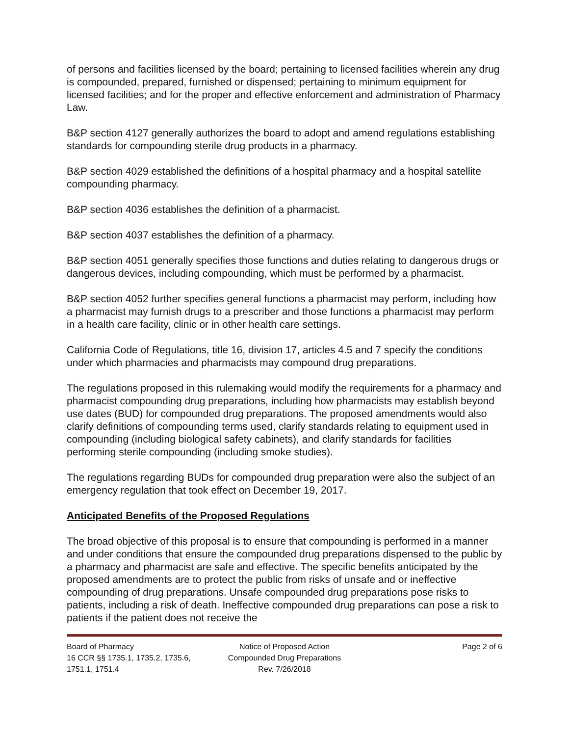of persons and facilities licensed by the board; pertaining to licensed facilities wherein any drug is compounded, prepared, furnished or dispensed; pertaining to minimum equipment for licensed facilities; and for the proper and effective enforcement and administration of Pharmacy Law.
B&P section 4127 generally authorizes the board to adopt and amend regulations establishing standards for compounding sterile drug products in a pharmacy.
B&P section 4029 established the definitions of a hospital pharmacy and a hospital satellite compounding pharmacy.
B&P section 4036 establishes the definition of a pharmacist.
B&P section 4037 establishes the definition of a pharmacy.
B&P section 4051 generally specifies those functions and duties relating to dangerous drugs or dangerous devices, including compounding, which must be performed by a pharmacist.
B&P section 4052 further specifies general functions a pharmacist may perform, including how a pharmacist may furnish drugs to a prescriber and those functions a pharmacist may perform in a health care facility, clinic or in other health care settings.
California Code of Regulations, title 16, division 17, articles 4.5 and 7 specify the conditions under which pharmacies and pharmacists may compound drug preparations.
The regulations proposed in this rulemaking would modify the requirements for a pharmacy and pharmacist compounding drug preparations, including how pharmacists may establish beyond use dates (BUD) for compounded drug preparations. The proposed amendments would also clarify definitions of compounding terms used, clarify standards relating to equipment used in compounding (including biological safety cabinets), and clarify standards for facilities performing sterile compounding (including smoke studies).
The regulations regarding BUDs for compounded drug preparation were also the subject of an emergency regulation that took effect on December 19, 2017.
Anticipated Benefits of the Proposed Regulations
The broad objective of this proposal is to ensure that compounding is performed in a manner and under conditions that ensure the compounded drug preparations dispensed to the public by a pharmacy and pharmacist are safe and effective. The specific benefits anticipated by the proposed amendments are to protect the public from risks of unsafe and or ineffective compounding of drug preparations. Unsafe compounded drug preparations pose risks to patients, including a risk of death. Ineffective compounded drug preparations can pose a risk to patients if the patient does not receive the
Board of Pharmacy
16 CCR §§ 1735.1, 1735.2, 1735.6,
1751.1, 1751.4
Notice of Proposed Action
Compounded Drug Preparations
Rev. 7/26/2018
Page 2 of 6